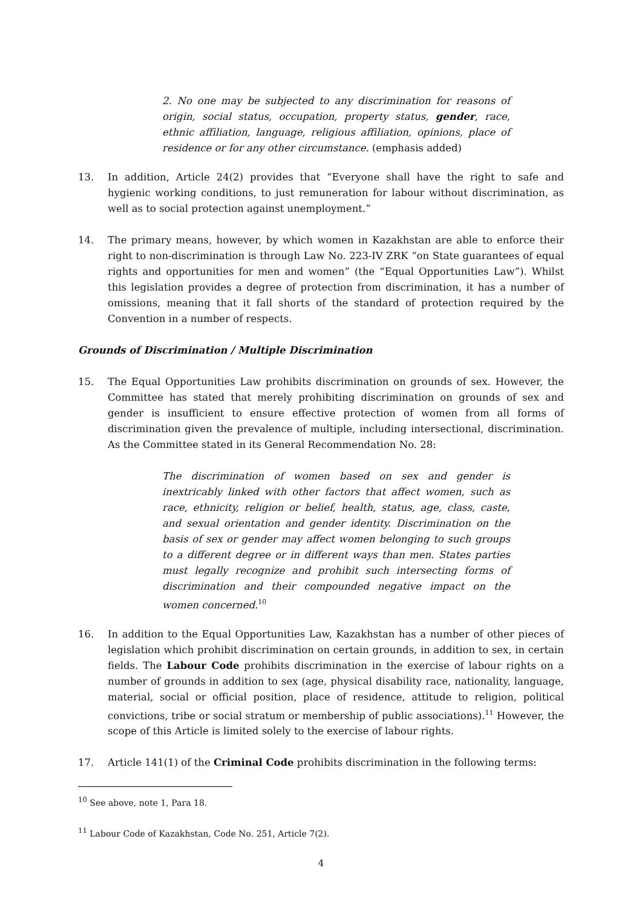2. No one may be subjected to any discrimination for reasons of origin, social status, occupation, property status, gender, race, ethnic affiliation, language, religious affiliation, opinions, place of residence or for any other circumstance. (emphasis added)
13. In addition, Article 24(2) provides that “Everyone shall have the right to safe and hygienic working conditions, to just remuneration for labour without discrimination, as well as to social protection against unemployment.”
14. The primary means, however, by which women in Kazakhstan are able to enforce their right to non-discrimination is through Law No. 223-IV ZRK “on State guarantees of equal rights and opportunities for men and women” (the “Equal Opportunities Law”). Whilst this legislation provides a degree of protection from discrimination, it has a number of omissions, meaning that it fall shorts of the standard of protection required by the Convention in a number of respects.
Grounds of Discrimination / Multiple Discrimination
15. The Equal Opportunities Law prohibits discrimination on grounds of sex. However, the Committee has stated that merely prohibiting discrimination on grounds of sex and gender is insufficient to ensure effective protection of women from all forms of discrimination given the prevalence of multiple, including intersectional, discrimination. As the Committee stated in its General Recommendation No. 28:
The discrimination of women based on sex and gender is inextricably linked with other factors that affect women, such as race, ethnicity, religion or belief, health, status, age, class, caste, and sexual orientation and gender identity. Discrimination on the basis of sex or gender may affect women belonging to such groups to a different degree or in different ways than men. States parties must legally recognize and prohibit such intersecting forms of discrimination and their compounded negative impact on the women concerned.<sup>10</sup>
16. In addition to the Equal Opportunities Law, Kazakhstan has a number of other pieces of legislation which prohibit discrimination on certain grounds, in addition to sex, in certain fields. The Labour Code prohibits discrimination in the exercise of labour rights on a number of grounds in addition to sex (age, physical disability race, nationality, language, material, social or official position, place of residence, attitude to religion, political convictions, tribe or social stratum or membership of public associations).<sup>11</sup> However, the scope of this Article is limited solely to the exercise of labour rights.
17. Article 141(1) of the Criminal Code prohibits discrimination in the following terms:
<sup>10</sup> See above, note 1, Para 18.
<sup>11</sup> Labour Code of Kazakhstan, Code No. 251, Article 7(2).
4